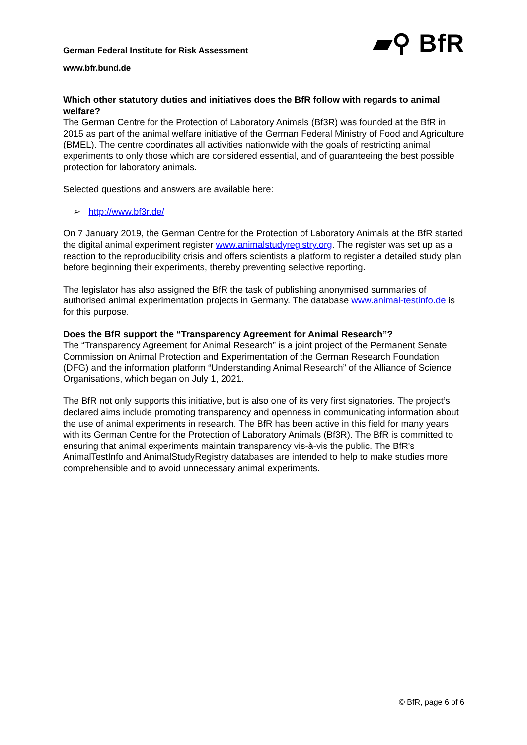German Federal Institute for Risk Assessment ▰⚲ BfR
www.bfr.bund.de
Which other statutory duties and initiatives does the BfR follow with regards to animal welfare?
The German Centre for the Protection of Laboratory Animals (Bf3R) was founded at the BfR in 2015 as part of the animal welfare initiative of the German Federal Ministry of Food and Agriculture (BMEL). The centre coordinates all activities nationwide with the goals of restricting animal experiments to only those which are considered essential, and of guaranteeing the best possible protection for laboratory animals.
Selected questions and answers are available here:
➢ http://www.bf3r.de/
On 7 January 2019, the German Centre for the Protection of Laboratory Animals at the BfR started the digital animal experiment register www.animalstudyregistry.org. The register was set up as a reaction to the reproducibility crisis and offers scientists a platform to register a detailed study plan before beginning their experiments, thereby preventing selective reporting.
The legislator has also assigned the BfR the task of publishing anonymised summaries of authorised animal experimentation projects in Germany. The database www.animal-testinfo.de is for this purpose.
Does the BfR support the “Transparency Agreement for Animal Research”?
The “Transparency Agreement for Animal Research” is a joint project of the Permanent Senate Commission on Animal Protection and Experimentation of the German Research Foundation (DFG) and the information platform “Understanding Animal Research” of the Alliance of Science Organisations, which began on July 1, 2021.
The BfR not only supports this initiative, but is also one of its very first signatories. The project’s declared aims include promoting transparency and openness in communicating information about the use of animal experiments in research. The BfR has been active in this field for many years with its German Centre for the Protection of Laboratory Animals (Bf3R). The BfR is committed to ensuring that animal experiments maintain transparency vis-à-vis the public. The BfR's AnimalTestInfo and AnimalStudyRegistry databases are intended to help to make studies more comprehensible and to avoid unnecessary animal experiments.
© BfR, page 6 of 6